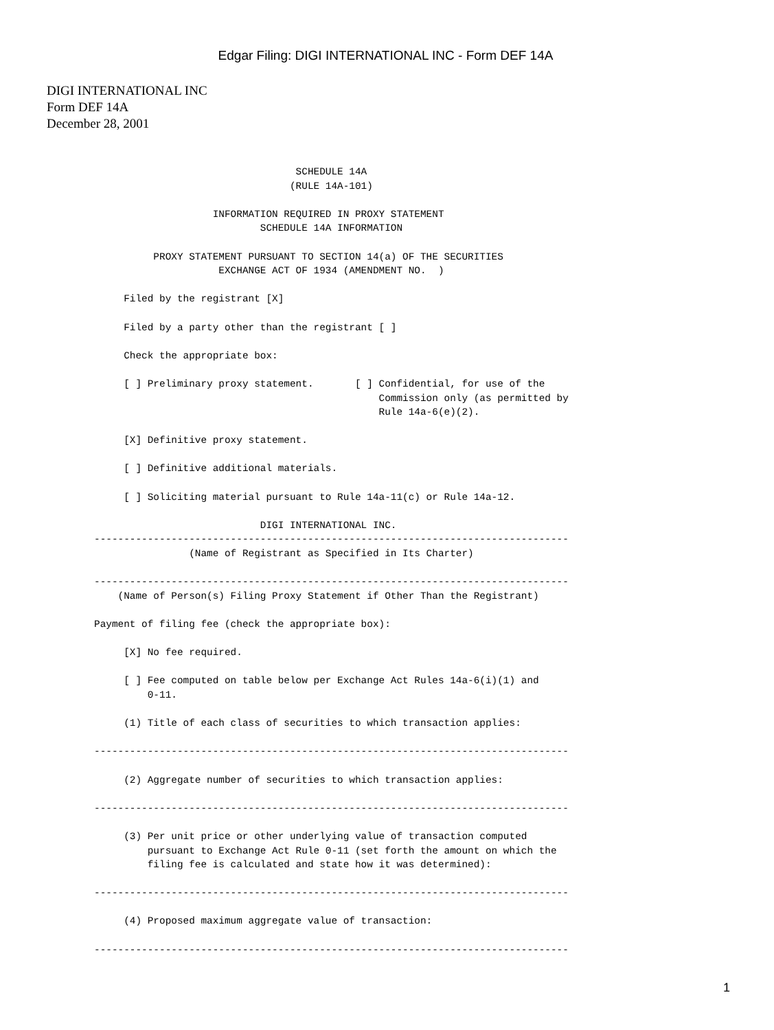Edgar Filing: DIGI INTERNATIONAL INC - Form DEF 14A
DIGI INTERNATIONAL INC
Form DEF 14A
December 28, 2001
                                  SCHEDULE 14A
                                 (RULE 14A-101)

                    INFORMATION REQUIRED IN PROXY STATEMENT
                            SCHEDULE 14A INFORMATION

          PROXY STATEMENT PURSUANT TO SECTION 14(a) OF THE SECURITIES
                     EXCHANGE ACT OF 1934 (AMENDMENT NO.  )

     Filed by the registrant [X]

     Filed by a party other than the registrant [ ]

     Check the appropriate box:

     [ ] Preliminary proxy statement.       [ ] Confidential, for use of the
                                                Commission only (as permitted by
                                                Rule 14a-6(e)(2).

     [X] Definitive proxy statement.

     [ ] Definitive additional materials.

     [ ] Soliciting material pursuant to Rule 14a-11(c) or Rule 14a-12.

                            DIGI INTERNATIONAL INC.
--------------------------------------------------------------------------------
                (Name of Registrant as Specified in Its Charter)

--------------------------------------------------------------------------------
    (Name of Person(s) Filing Proxy Statement if Other Than the Registrant)

Payment of filing fee (check the appropriate box):

     [X] No fee required.

     [ ] Fee computed on table below per Exchange Act Rules 14a-6(i)(1) and
         0-11.

     (1) Title of each class of securities to which transaction applies:

--------------------------------------------------------------------------------

     (2) Aggregate number of securities to which transaction applies:

--------------------------------------------------------------------------------

     (3) Per unit price or other underlying value of transaction computed
         pursuant to Exchange Act Rule 0-11 (set forth the amount on which the
         filing fee is calculated and state how it was determined):

--------------------------------------------------------------------------------

     (4) Proposed maximum aggregate value of transaction:

--------------------------------------------------------------------------------
1